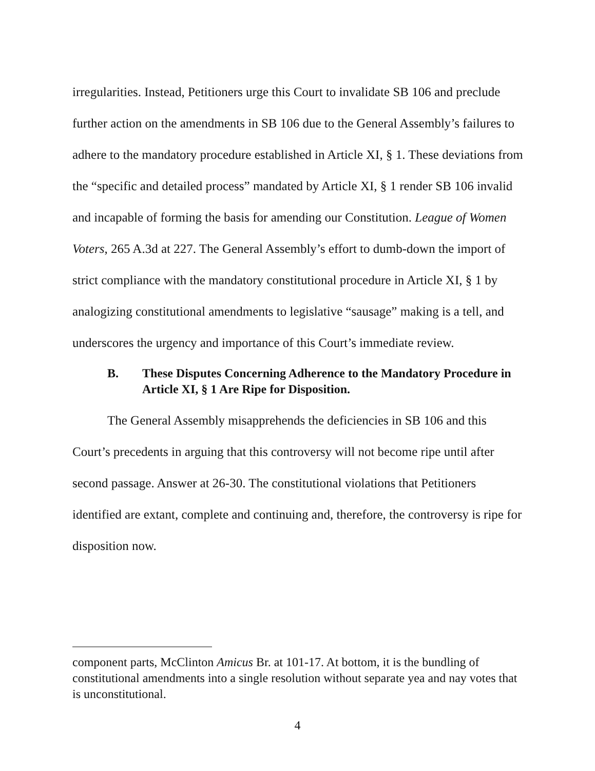irregularities. Instead, Petitioners urge this Court to invalidate SB 106 and preclude further action on the amendments in SB 106 due to the General Assembly’s failures to adhere to the mandatory procedure established in Article XI, § 1. These deviations from the “specific and detailed process” mandated by Article XI, § 1 render SB 106 invalid and incapable of forming the basis for amending our Constitution. League of Women Voters, 265 A.3d at 227. The General Assembly’s effort to dumb-down the import of strict compliance with the mandatory constitutional procedure in Article XI, § 1 by analogizing constitutional amendments to legislative “sausage” making is a tell, and underscores the urgency and importance of this Court’s immediate review.
B. These Disputes Concerning Adherence to the Mandatory Procedure in Article XI, § 1 Are Ripe for Disposition.
The General Assembly misapprehends the deficiencies in SB 106 and this Court’s precedents in arguing that this controversy will not become ripe until after second passage. Answer at 26-30. The constitutional violations that Petitioners identified are extant, complete and continuing and, therefore, the controversy is ripe for disposition now.
component parts, McClinton Amicus Br. at 101-17. At bottom, it is the bundling of constitutional amendments into a single resolution without separate yea and nay votes that is unconstitutional.
4